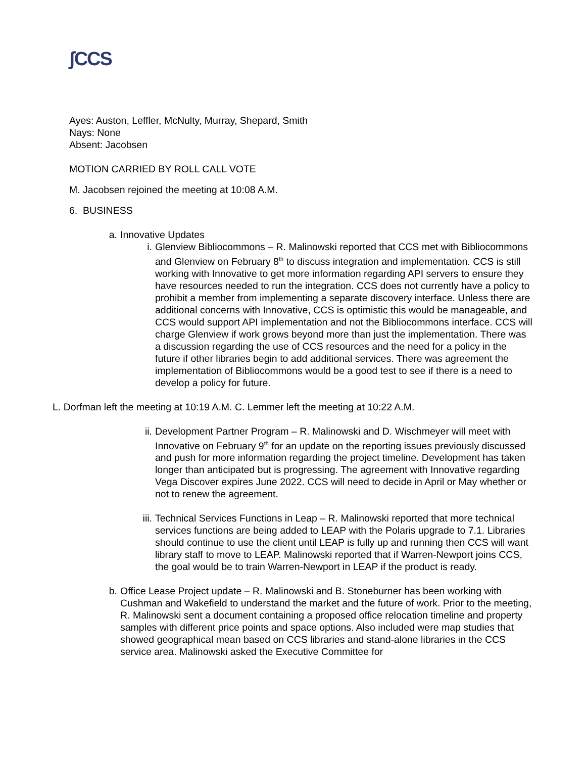ʃCCS
Ayes: Auston, Leffler, McNulty, Murray, Shepard, Smith
Nays: None
Absent: Jacobsen
MOTION CARRIED BY ROLL CALL VOTE
M. Jacobsen rejoined the meeting at 10:08 A.M.
6. BUSINESS
a. Innovative Updates
i. Glenview Bibliocommons – R. Malinowski reported that CCS met with Bibliocommons and Glenview on February 8<sup>th</sup> to discuss integration and implementation. CCS is still working with Innovative to get more information regarding API servers to ensure they have resources needed to run the integration. CCS does not currently have a policy to prohibit a member from implementing a separate discovery interface. Unless there are additional concerns with Innovative, CCS is optimistic this would be manageable, and CCS would support API implementation and not the Bibliocommons interface. CCS will charge Glenview if work grows beyond more than just the implementation. There was a discussion regarding the use of CCS resources and the need for a policy in the future if other libraries begin to add additional services. There was agreement the implementation of Bibliocommons would be a good test to see if there is a need to develop a policy for future.
L. Dorfman left the meeting at 10:19 A.M. C. Lemmer left the meeting at 10:22 A.M.
ii. Development Partner Program – R. Malinowski and D. Wischmeyer will meet with Innovative on February 9<sup>th</sup> for an update on the reporting issues previously discussed and push for more information regarding the project timeline. Development has taken longer than anticipated but is progressing. The agreement with Innovative regarding Vega Discover expires June 2022. CCS will need to decide in April or May whether or not to renew the agreement.
iii. Technical Services Functions in Leap – R. Malinowski reported that more technical services functions are being added to LEAP with the Polaris upgrade to 7.1. Libraries should continue to use the client until LEAP is fully up and running then CCS will want library staff to move to LEAP. Malinowski reported that if Warren-Newport joins CCS, the goal would be to train Warren-Newport in LEAP if the product is ready.
b. Office Lease Project update – R. Malinowski and B. Stoneburner has been working with Cushman and Wakefield to understand the market and the future of work. Prior to the meeting, R. Malinowski sent a document containing a proposed office relocation timeline and property samples with different price points and space options. Also included were map studies that showed geographical mean based on CCS libraries and stand-alone libraries in the CCS service area. Malinowski asked the Executive Committee for